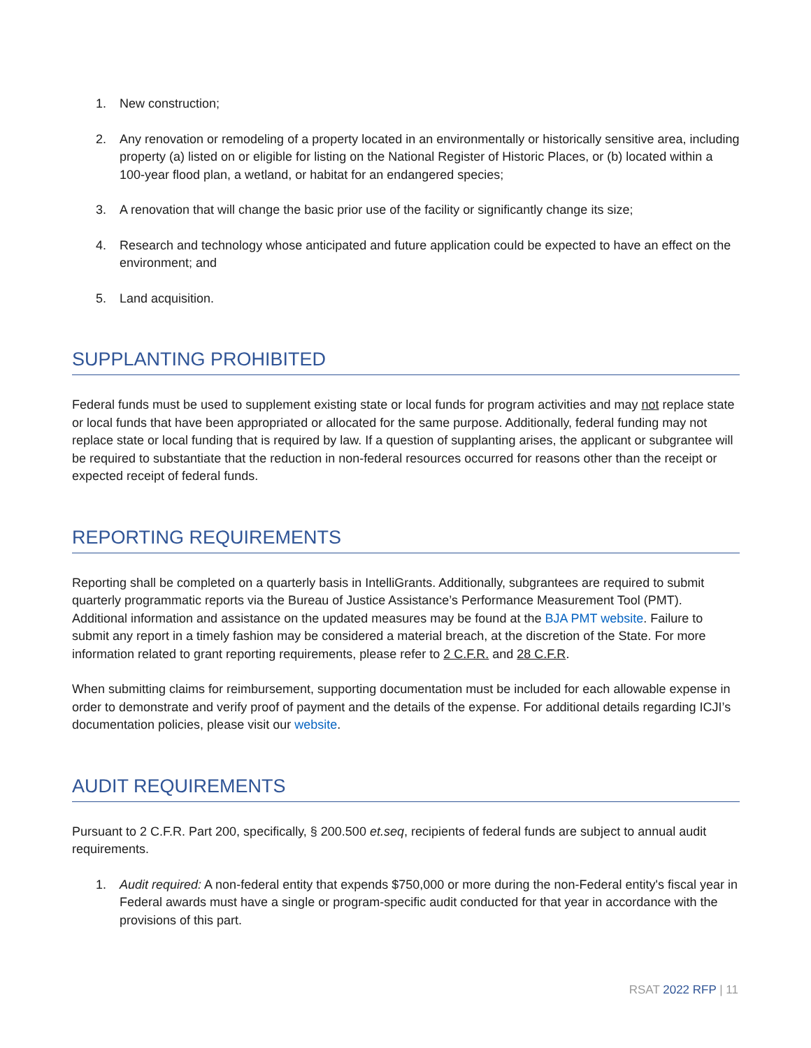1. New construction;
2. Any renovation or remodeling of a property located in an environmentally or historically sensitive area, including property (a) listed on or eligible for listing on the National Register of Historic Places, or (b) located within a 100-year flood plan, a wetland, or habitat for an endangered species;
3. A renovation that will change the basic prior use of the facility or significantly change its size;
4. Research and technology whose anticipated and future application could be expected to have an effect on the environment; and
5. Land acquisition.
SUPPLANTING PROHIBITED
Federal funds must be used to supplement existing state or local funds for program activities and may not replace state or local funds that have been appropriated or allocated for the same purpose. Additionally, federal funding may not replace state or local funding that is required by law. If a question of supplanting arises, the applicant or subgrantee will be required to substantiate that the reduction in non-federal resources occurred for reasons other than the receipt or expected receipt of federal funds.
REPORTING REQUIREMENTS
Reporting shall be completed on a quarterly basis in IntelliGrants. Additionally, subgrantees are required to submit quarterly programmatic reports via the Bureau of Justice Assistance’s Performance Measurement Tool (PMT). Additional information and assistance on the updated measures may be found at the BJA PMT website. Failure to submit any report in a timely fashion may be considered a material breach, at the discretion of the State. For more information related to grant reporting requirements, please refer to 2 C.F.R. and 28 C.F.R.
When submitting claims for reimbursement, supporting documentation must be included for each allowable expense in order to demonstrate and verify proof of payment and the details of the expense. For additional details regarding ICJI’s documentation policies, please visit our website.
AUDIT REQUIREMENTS
Pursuant to 2 C.F.R. Part 200, specifically, § 200.500 et.seq, recipients of federal funds are subject to annual audit requirements.
1. Audit required: A non-federal entity that expends $750,000 or more during the non-Federal entity's fiscal year in Federal awards must have a single or program-specific audit conducted for that year in accordance with the provisions of this part.
RSAT 2022 RFP | 11